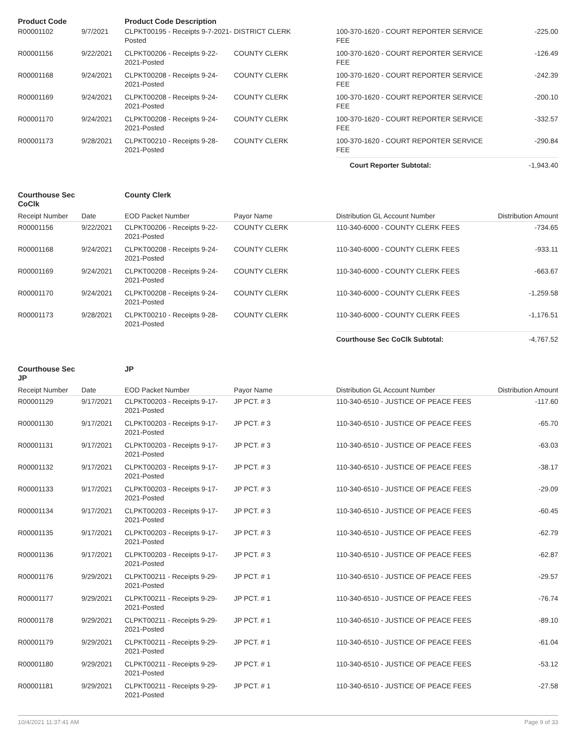| Product Code | | Product Code Description | | | |
| R00001102 | 9/7/2021 | CLPKT00195 - Receipts 9-7-2021-Posted | DISTRICT CLERK | 100-370-1620 - COURT REPORTER SERVICE FEE | -225.00 |
| R00001156 | 9/22/2021 | CLPKT00206 - Receipts 9-22-2021-Posted | COUNTY CLERK | 100-370-1620 - COURT REPORTER SERVICE FEE | -126.49 |
| R00001168 | 9/24/2021 | CLPKT00208 - Receipts 9-24-2021-Posted | COUNTY CLERK | 100-370-1620 - COURT REPORTER SERVICE FEE | -242.39 |
| R00001169 | 9/24/2021 | CLPKT00208 - Receipts 9-24-2021-Posted | COUNTY CLERK | 100-370-1620 - COURT REPORTER SERVICE FEE | -200.10 |
| R00001170 | 9/24/2021 | CLPKT00208 - Receipts 9-24-2021-Posted | COUNTY CLERK | 100-370-1620 - COURT REPORTER SERVICE FEE | -332.57 |
| R00001173 | 9/28/2021 | CLPKT00210 - Receipts 9-28-2021-Posted | COUNTY CLERK | 100-370-1620 - COURT REPORTER SERVICE FEE | -290.84 |
| | | | | Court Reporter Subtotal: | -1,943.40 |
| Courthouse Sec CoClk | | County Clerk | | | |
| Receipt Number | Date | EOD Packet Number | Payor Name | Distribution GL Account Number | Distribution Amount |
| R00001156 | 9/22/2021 | CLPKT00206 - Receipts 9-22-2021-Posted | COUNTY CLERK | 110-340-6000 - COUNTY CLERK FEES | -734.65 |
| R00001168 | 9/24/2021 | CLPKT00208 - Receipts 9-24-2021-Posted | COUNTY CLERK | 110-340-6000 - COUNTY CLERK FEES | -933.11 |
| R00001169 | 9/24/2021 | CLPKT00208 - Receipts 9-24-2021-Posted | COUNTY CLERK | 110-340-6000 - COUNTY CLERK FEES | -663.67 |
| R00001170 | 9/24/2021 | CLPKT00208 - Receipts 9-24-2021-Posted | COUNTY CLERK | 110-340-6000 - COUNTY CLERK FEES | -1,259.58 |
| R00001173 | 9/28/2021 | CLPKT00210 - Receipts 9-28-2021-Posted | COUNTY CLERK | 110-340-6000 - COUNTY CLERK FEES | -1,176.51 |
| | | | | Courthouse Sec CoClk Subtotal: | -4,767.52 |
| Courthouse Sec JP | | JP | | | |
| Receipt Number | Date | EOD Packet Number | Payor Name | Distribution GL Account Number | Distribution Amount |
| R00001129 | 9/17/2021 | CLPKT00203 - Receipts 9-17-2021-Posted | JP PCT. # 3 | 110-340-6510 - JUSTICE OF PEACE FEES | -117.60 |
| R00001130 | 9/17/2021 | CLPKT00203 - Receipts 9-17-2021-Posted | JP PCT. # 3 | 110-340-6510 - JUSTICE OF PEACE FEES | -65.70 |
| R00001131 | 9/17/2021 | CLPKT00203 - Receipts 9-17-2021-Posted | JP PCT. # 3 | 110-340-6510 - JUSTICE OF PEACE FEES | -63.03 |
| R00001132 | 9/17/2021 | CLPKT00203 - Receipts 9-17-2021-Posted | JP PCT. # 3 | 110-340-6510 - JUSTICE OF PEACE FEES | -38.17 |
| R00001133 | 9/17/2021 | CLPKT00203 - Receipts 9-17-2021-Posted | JP PCT. # 3 | 110-340-6510 - JUSTICE OF PEACE FEES | -29.09 |
| R00001134 | 9/17/2021 | CLPKT00203 - Receipts 9-17-2021-Posted | JP PCT. # 3 | 110-340-6510 - JUSTICE OF PEACE FEES | -60.45 |
| R00001135 | 9/17/2021 | CLPKT00203 - Receipts 9-17-2021-Posted | JP PCT. # 3 | 110-340-6510 - JUSTICE OF PEACE FEES | -62.79 |
| R00001136 | 9/17/2021 | CLPKT00203 - Receipts 9-17-2021-Posted | JP PCT. # 3 | 110-340-6510 - JUSTICE OF PEACE FEES | -62.87 |
| R00001176 | 9/29/2021 | CLPKT00211 - Receipts 9-29-2021-Posted | JP PCT. # 1 | 110-340-6510 - JUSTICE OF PEACE FEES | -29.57 |
| R00001177 | 9/29/2021 | CLPKT00211 - Receipts 9-29-2021-Posted | JP PCT. # 1 | 110-340-6510 - JUSTICE OF PEACE FEES | -76.74 |
| R00001178 | 9/29/2021 | CLPKT00211 - Receipts 9-29-2021-Posted | JP PCT. # 1 | 110-340-6510 - JUSTICE OF PEACE FEES | -89.10 |
| R00001179 | 9/29/2021 | CLPKT00211 - Receipts 9-29-2021-Posted | JP PCT. # 1 | 110-340-6510 - JUSTICE OF PEACE FEES | -61.04 |
| R00001180 | 9/29/2021 | CLPKT00211 - Receipts 9-29-2021-Posted | JP PCT. # 1 | 110-340-6510 - JUSTICE OF PEACE FEES | -53.12 |
| R00001181 | 9/29/2021 | CLPKT00211 - Receipts 9-29-2021-Posted | JP PCT. # 1 | 110-340-6510 - JUSTICE OF PEACE FEES | -27.58 |
10/4/2021 11:37:41 AM Page 9 of 33